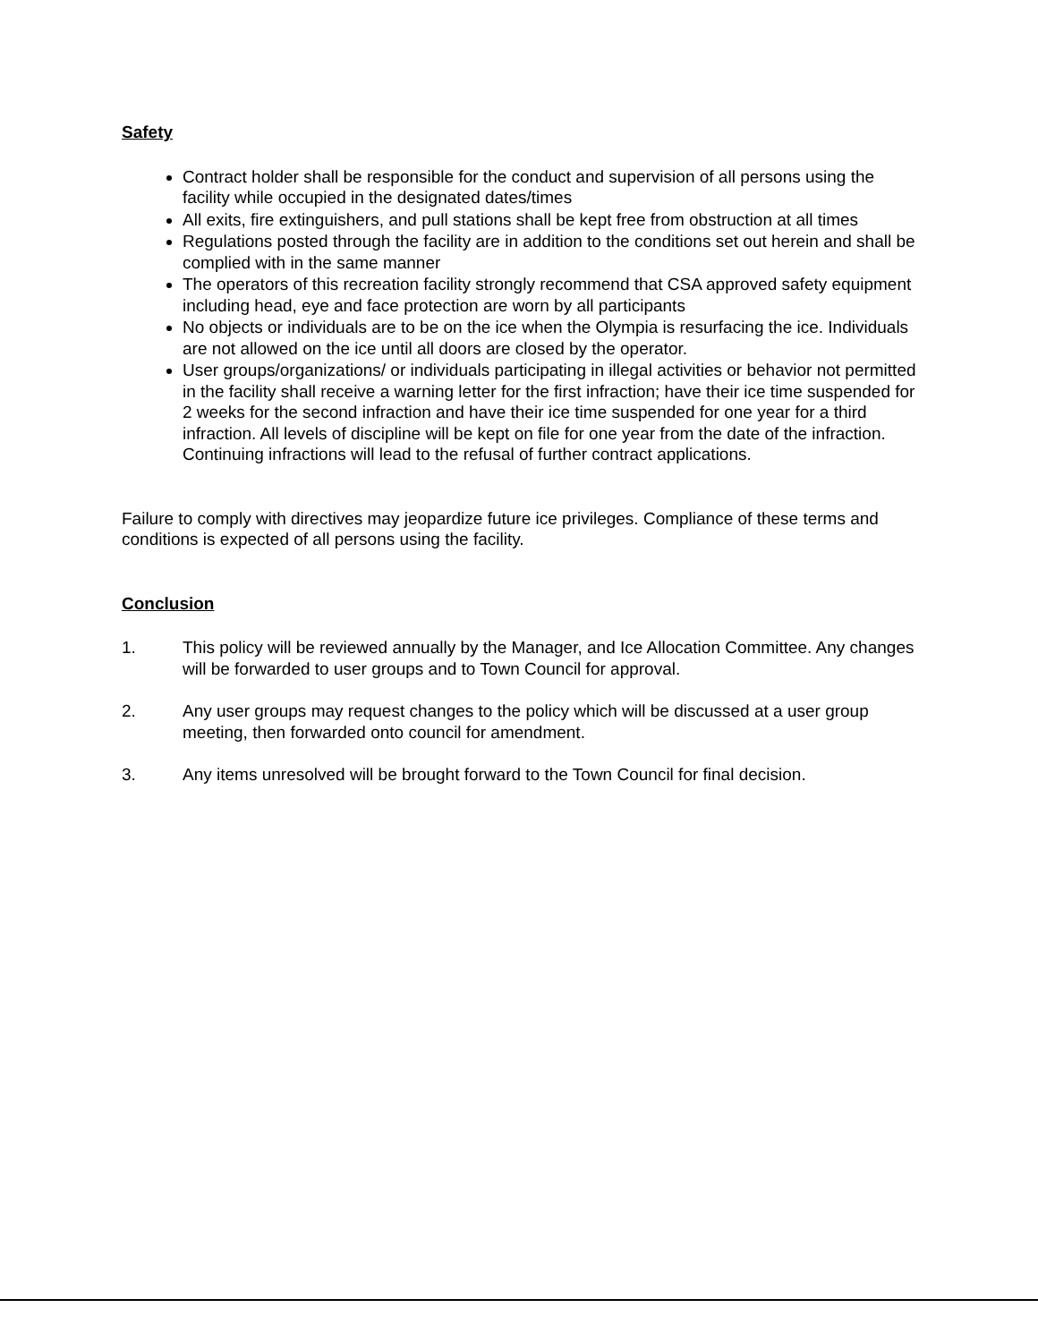Safety
Contract holder shall be responsible for the conduct and supervision of all persons using the facility while occupied in the designated dates/times
All exits, fire extinguishers, and pull stations shall be kept free from obstruction at all times
Regulations posted through the facility are in addition to the conditions set out herein and shall be complied with in the same manner
The operators of this recreation facility strongly recommend that CSA approved safety equipment including head, eye and face protection are worn by all participants
No objects or individuals are to be on the ice when the Olympia is resurfacing the ice. Individuals are not allowed on the ice until all doors are closed by the operator.
User groups/organizations/ or individuals participating in illegal activities or behavior not permitted in the facility shall receive a warning letter for the first infraction; have their ice time suspended for 2 weeks for the second infraction and have their ice time suspended for one year for a third infraction. All levels of discipline will be kept on file for one year from the date of the infraction. Continuing infractions will lead to the refusal of further contract applications.
Failure to comply with directives may jeopardize future ice privileges. Compliance of these terms and conditions is expected of all persons using the facility.
Conclusion
1. This policy will be reviewed annually by the Manager, and Ice Allocation Committee. Any changes will be forwarded to user groups and to Town Council for approval.
2. Any user groups may request changes to the policy which will be discussed at a user group meeting, then forwarded onto council for amendment.
3. Any items unresolved will be brought forward to the Town Council for final decision.